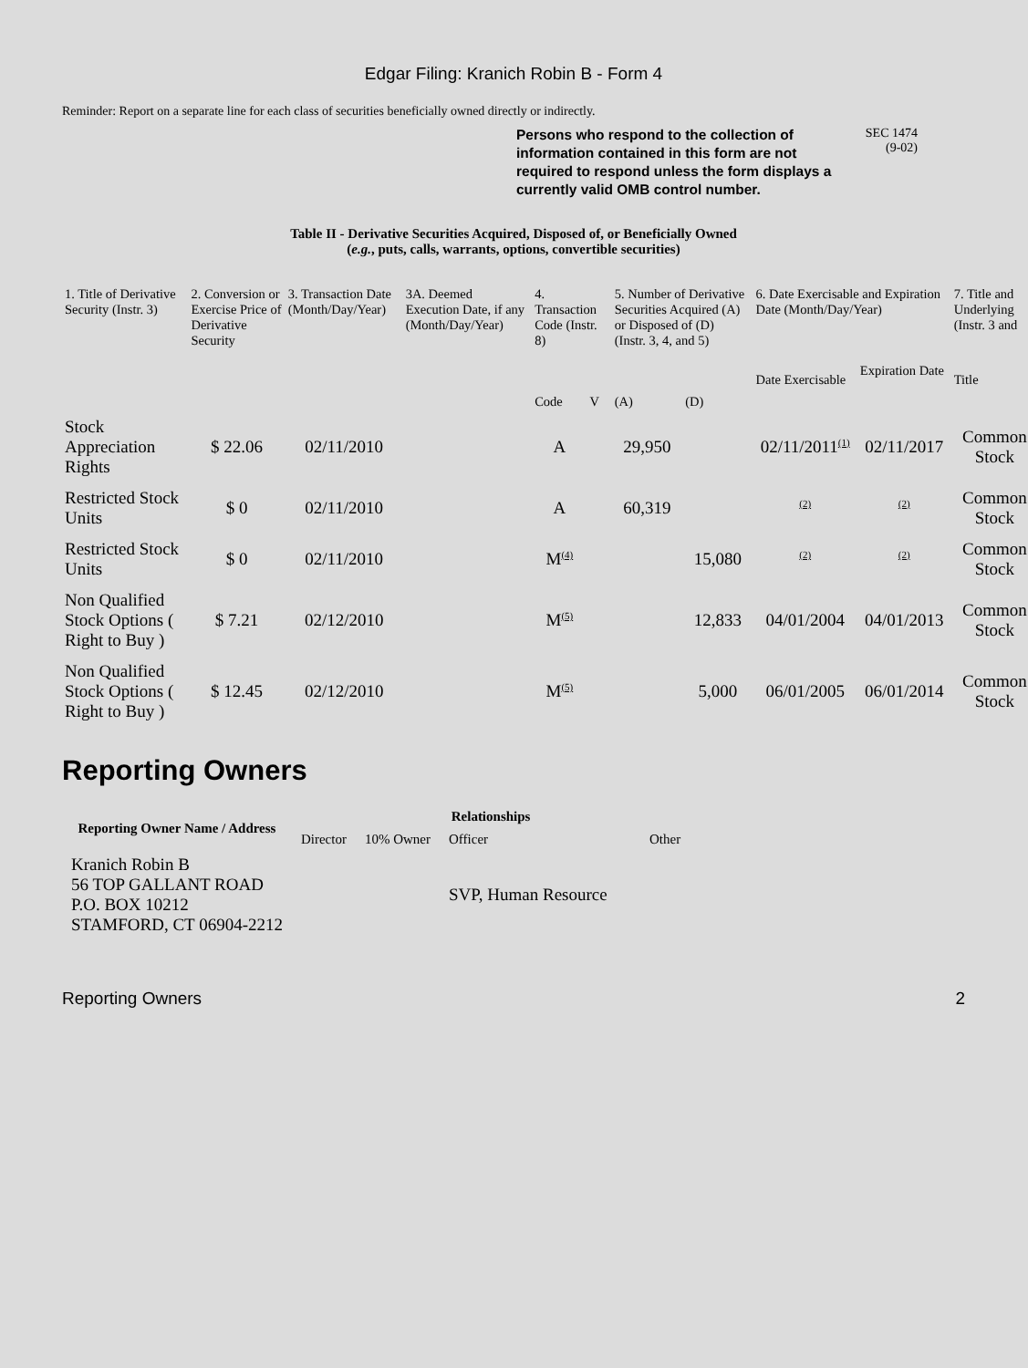Edgar Filing: Kranich Robin B - Form 4
Reminder: Report on a separate line for each class of securities beneficially owned directly or indirectly.
Persons who respond to the collection of information contained in this form are not required to respond unless the form displays a currently valid OMB control number.
SEC 1474
(9-02)
Table II - Derivative Securities Acquired, Disposed of, or Beneficially Owned
(e.g., puts, calls, warrants, options, convertible securities)
| 1. Title of Derivative Security (Instr. 3) | 2. Conversion or Exercise Price of Derivative Security | 3. Transaction Date (Month/Day/Year) | 3A. Deemed Execution Date, if any (Month/Day/Year) | 4. Transaction Code (Instr. 8) | | 5. Number of Derivative Securities Acquired (A) or Disposed of (D) (Instr. 3, 4, and 5) | | 6. Date Exercisable and Expiration Date (Month/Day/Year) | | 7. Title and Underlying (Instr. 3 and |
| --- | --- | --- | --- | --- | --- | --- | --- | --- | --- | --- |
| | | | | Code | V | (A) | (D) | Date Exercisable | Expiration Date | Title |
| Stock Appreciation Rights | $ 22.06 | 02/11/2010 | | A | | 29,950 | | 02/11/2011<sup>(1)</sup> | 02/11/2017 | Common Stock |
| Restricted Stock Units | $ 0 | 02/11/2010 | | A | | 60,319 | | <sup>(2)</sup> | <sup>(2)</sup> | Common Stock |
| Restricted Stock Units | $ 0 | 02/11/2010 | | M<sup>(4)</sup> | | | 15,080 | <sup>(2)</sup> | <sup>(2)</sup> | Common Stock |
| Non Qualified Stock Options ( Right to Buy ) | $ 7.21 | 02/12/2010 | | M<sup>(5)</sup> | | | 12,833 | 04/01/2004 | 04/01/2013 | Common Stock |
| Non Qualified Stock Options ( Right to Buy ) | $ 12.45 | 02/12/2010 | | M<sup>(5)</sup> | | | 5,000 | 06/01/2005 | 06/01/2014 | Common Stock |
Reporting Owners
| Reporting Owner Name / Address | Relationships | | | |
| --- | --- | --- | --- | --- |
| | Director | 10% Owner | Officer | Other |
| Kranich Robin B 56 TOP GALLANT ROAD P.O. BOX 10212 STAMFORD, CT 06904-2212 | | | SVP, Human Resource | |
Reporting Owners 2